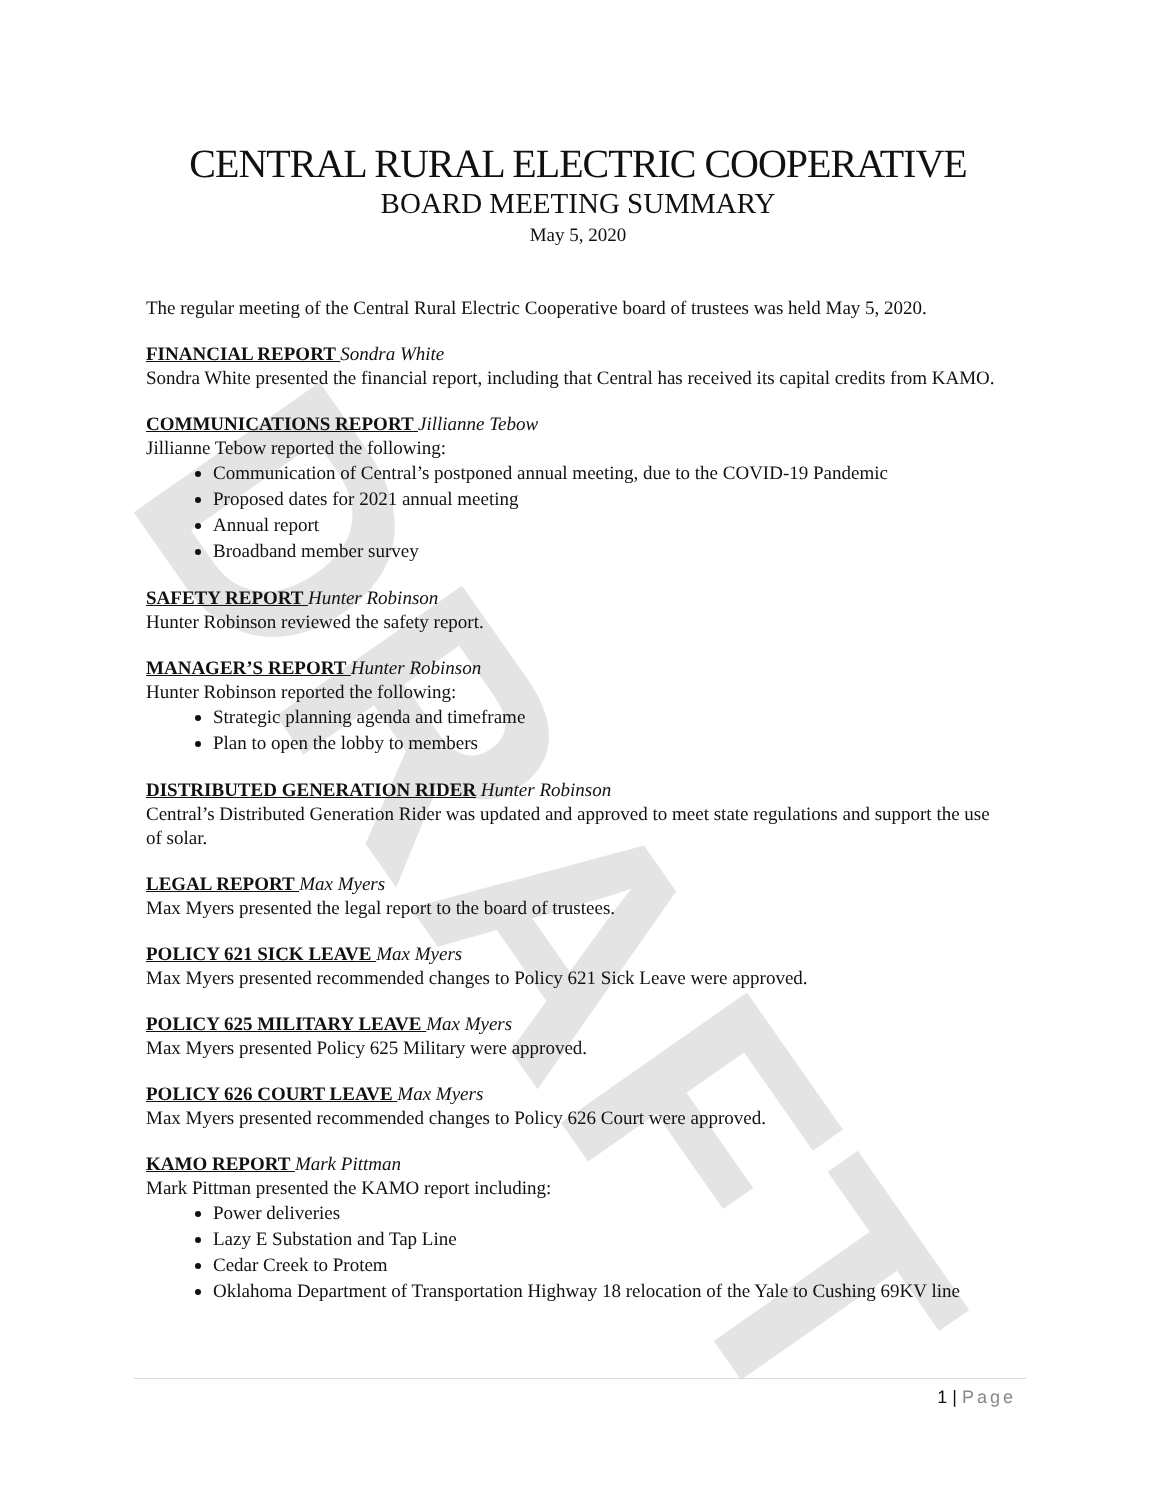DRAFT
CENTRAL RURAL ELECTRIC COOPERATIVE
BOARD MEETING SUMMARY
May 5, 2020
The regular meeting of the Central Rural Electric Cooperative board of trustees was held May 5, 2020.
FINANCIAL REPORT Sondra White
Sondra White presented the financial report, including that Central has received its capital credits from KAMO.
COMMUNICATIONS REPORT Jillianne Tebow
Jillianne Tebow reported the following:
Communication of Central’s postponed annual meeting, due to the COVID-19 Pandemic
Proposed dates for 2021 annual meeting
Annual report
Broadband member survey
SAFETY REPORT Hunter Robinson
Hunter Robinson reviewed the safety report.
MANAGER’S REPORT Hunter Robinson
Hunter Robinson reported the following:
Strategic planning agenda and timeframe
Plan to open the lobby to members
DISTRIBUTED GENERATION RIDER Hunter Robinson
Central’s Distributed Generation Rider was updated and approved to meet state regulations and support the use of solar.
LEGAL REPORT Max Myers
Max Myers presented the legal report to the board of trustees.
POLICY 621 SICK LEAVE Max Myers
Max Myers presented recommended changes to Policy 621 Sick Leave were approved.
POLICY 625 MILITARY LEAVE Max Myers
Max Myers presented Policy 625 Military were approved.
POLICY 626 COURT LEAVE Max Myers
Max Myers presented recommended changes to Policy 626 Court were approved.
KAMO REPORT Mark Pittman
Mark Pittman presented the KAMO report including:
Power deliveries
Lazy E Substation and Tap Line
Cedar Creek to Protem
Oklahoma Department of Transportation Highway 18 relocation of the Yale to Cushing 69KV line
1 | Page